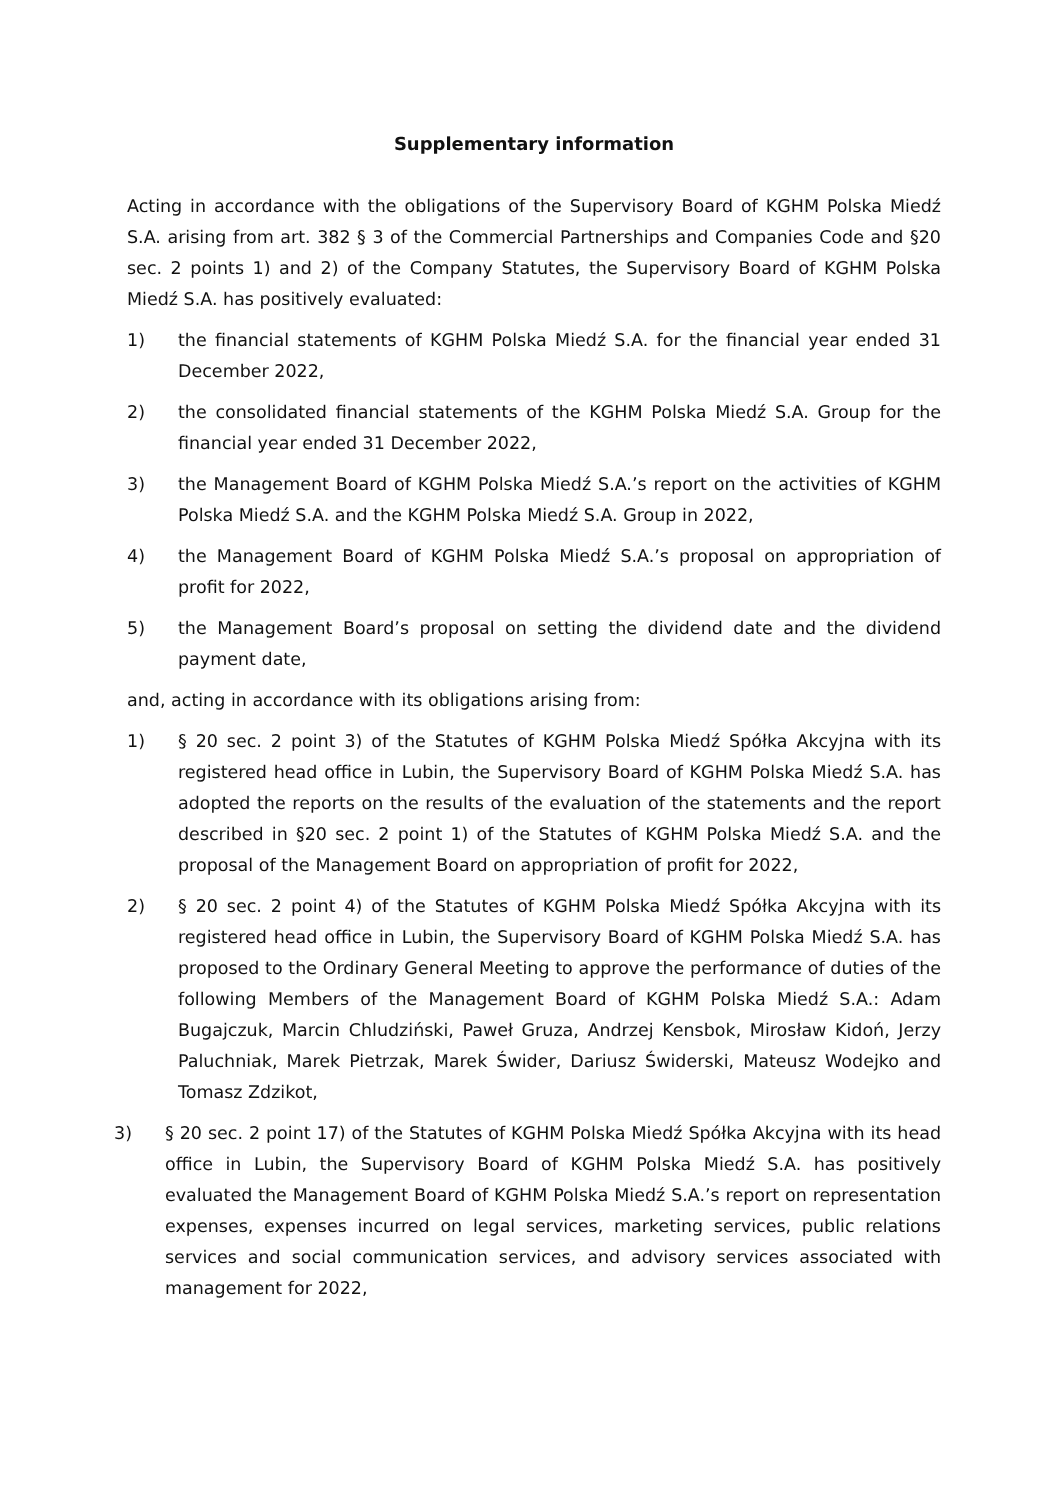Supplementary information
Acting in accordance with the obligations of the Supervisory Board of KGHM Polska Miedź S.A. arising from art. 382 § 3 of the Commercial Partnerships and Companies Code and §20 sec. 2 points 1) and 2) of the Company Statutes, the Supervisory Board of KGHM Polska Miedź S.A. has positively evaluated:
1) the financial statements of KGHM Polska Miedź S.A. for the financial year ended 31 December 2022,
2) the consolidated financial statements of the KGHM Polska Miedź S.A. Group for the financial year ended 31 December 2022,
3) the Management Board of KGHM Polska Miedź S.A.’s report on the activities of KGHM Polska Miedź S.A. and the KGHM Polska Miedź S.A. Group in 2022,
4) the Management Board of KGHM Polska Miedź S.A.’s proposal on appropriation of profit for 2022,
5) the Management Board’s proposal on setting the dividend date and the dividend payment date,
and, acting in accordance with its obligations arising from:
1) § 20 sec. 2 point 3) of the Statutes of KGHM Polska Miedź Spółka Akcyjna with its registered head office in Lubin, the Supervisory Board of KGHM Polska Miedź S.A. has adopted the reports on the results of the evaluation of the statements and the report described in §20 sec. 2 point 1) of the Statutes of KGHM Polska Miedź S.A. and the proposal of the Management Board on appropriation of profit for 2022,
2) § 20 sec. 2 point 4) of the Statutes of KGHM Polska Miedź Spółka Akcyjna with its registered head office in Lubin, the Supervisory Board of KGHM Polska Miedź S.A. has proposed to the Ordinary General Meeting to approve the performance of duties of the following Members of the Management Board of KGHM Polska Miedź S.A.: Adam Bugajczuk, Marcin Chludziński, Paweł Gruza, Andrzej Kensbok, Mirosław Kidoń, Jerzy Paluchniak, Marek Pietrzak, Marek Świder, Dariusz Świderski, Mateusz Wodejko and Tomasz Zdzikot,
3) § 20 sec. 2 point 17) of the Statutes of KGHM Polska Miedź Spółka Akcyjna with its head office in Lubin, the Supervisory Board of KGHM Polska Miedź S.A. has positively evaluated the Management Board of KGHM Polska Miedź S.A.’s report on representation expenses, expenses incurred on legal services, marketing services, public relations services and social communication services, and advisory services associated with management for 2022,